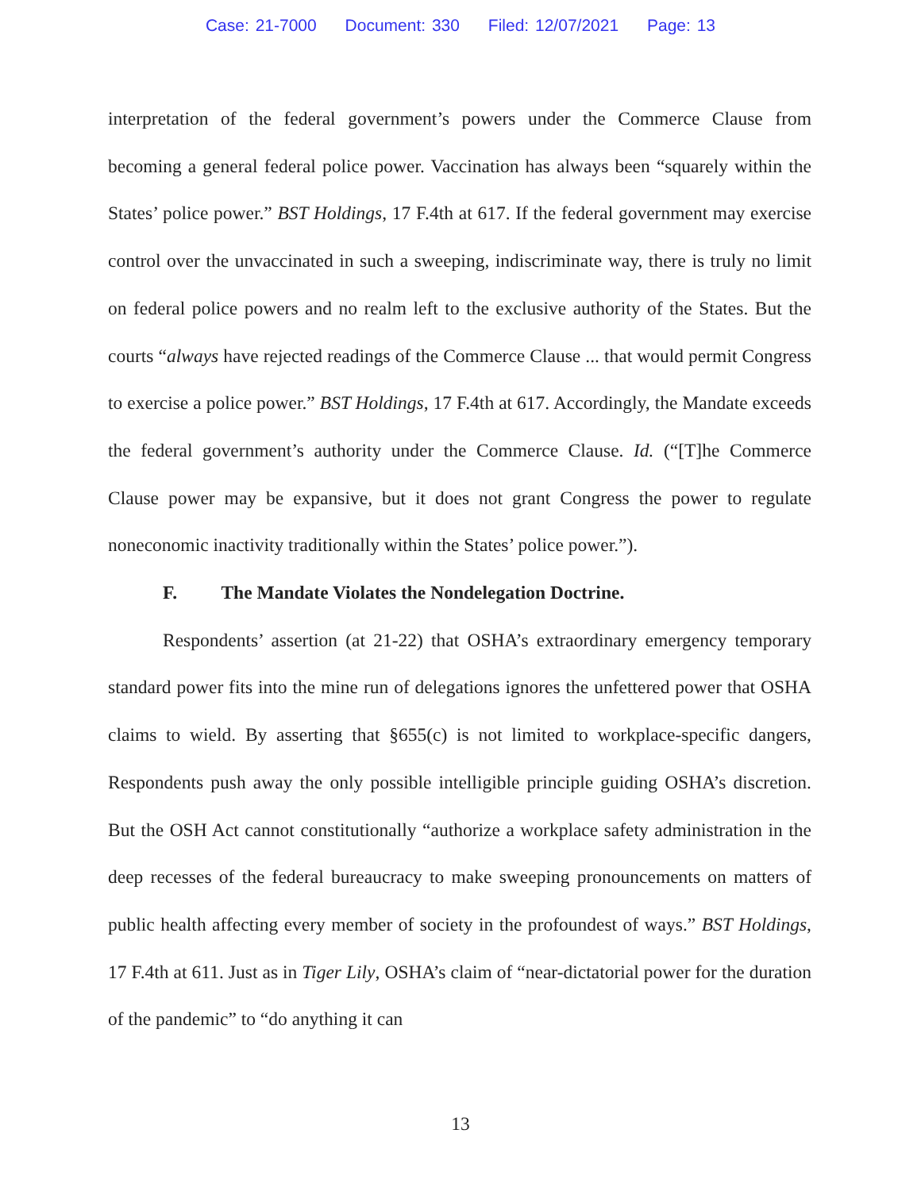Case: 21-7000 Document: 330 Filed: 12/07/2021 Page: 13
interpretation of the federal government’s powers under the Commerce Clause from becoming a general federal police power. Vaccination has always been “squarely within the States’ police power.” BST Holdings, 17 F.4th at 617. If the federal government may exercise control over the unvaccinated in such a sweeping, indiscriminate way, there is truly no limit on federal police powers and no realm left to the exclusive authority of the States. But the courts “always have rejected readings of the Commerce Clause ... that would permit Congress to exercise a police power.” BST Holdings, 17 F.4th at 617. Accordingly, the Mandate exceeds the federal government’s authority under the Commerce Clause. Id. (“[T]he Commerce Clause power may be expansive, but it does not grant Congress the power to regulate noneconomic inactivity traditionally within the States’ police power.”).
F. The Mandate Violates the Nondelegation Doctrine.
Respondents’ assertion (at 21-22) that OSHA’s extraordinary emergency temporary standard power fits into the mine run of delegations ignores the unfettered power that OSHA claims to wield. By asserting that §655(c) is not limited to workplace-specific dangers, Respondents push away the only possible intelligible principle guiding OSHA’s discretion. But the OSH Act cannot constitutionally “authorize a workplace safety administration in the deep recesses of the federal bureaucracy to make sweeping pronouncements on matters of public health affecting every member of society in the profoundest of ways.” BST Holdings, 17 F.4th at 611. Just as in Tiger Lily, OSHA’s claim of “near-dictatorial power for the duration of the pandemic” to “do anything it can
13